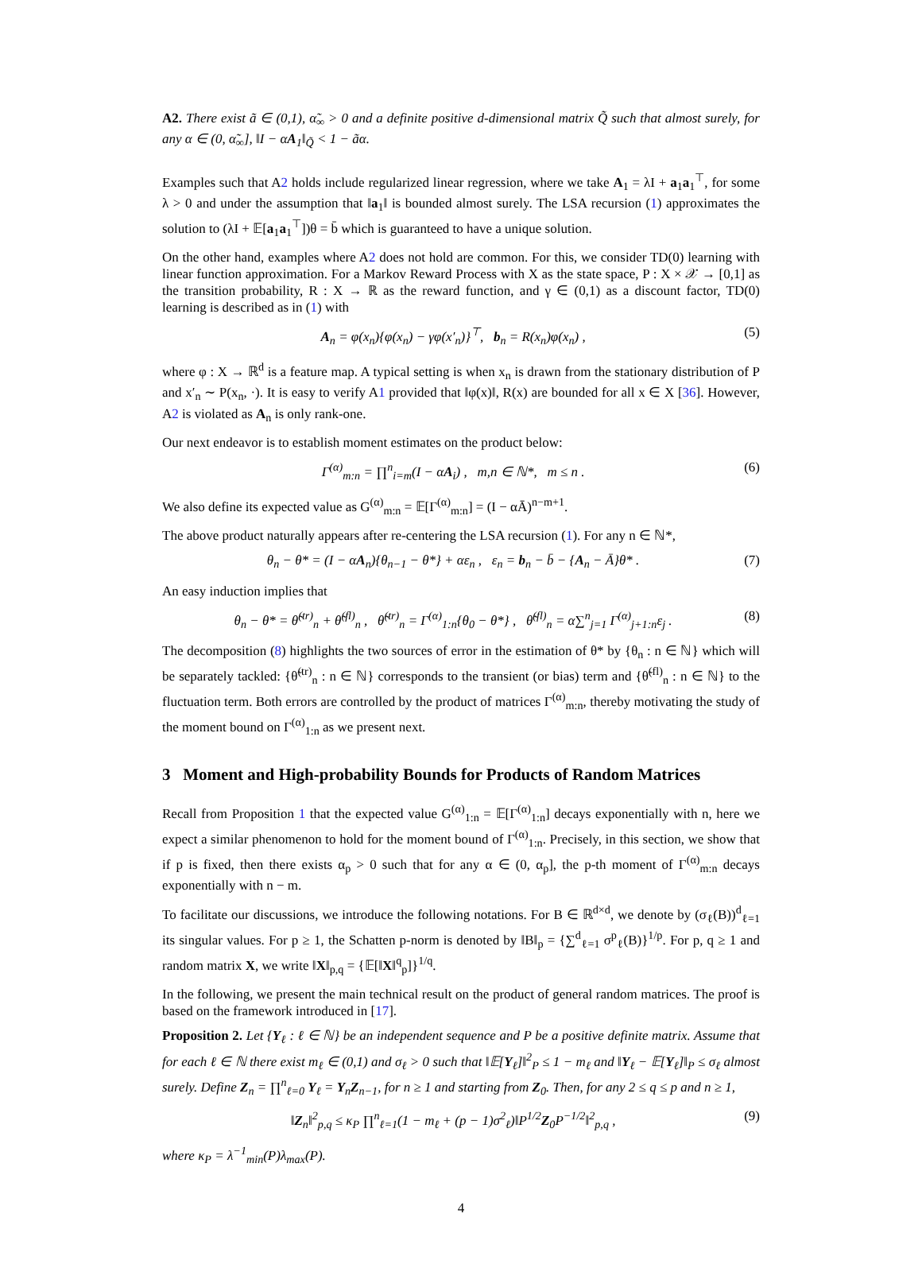A2. There exist ã ∈ (0,1), α̃<sub>∞</sub> > 0 and a definite positive d-dimensional matrix Q̃ such that almost surely, for any α ∈ (0, α̃<sub>∞</sub>], ‖I − αA<sub>1</sub>‖<sub>Q̃</sub> < 1 − ãα.
Examples such that A2 holds include regularized linear regression, where we take A<sub>1</sub> = λI + a<sub>1</sub>a<sub>1</sub><sup>⊤</sup>, for some λ > 0 and under the assumption that ‖a<sub>1</sub>‖ is bounded almost surely. The LSA recursion (1) approximates the solution to (λI + 𝔼[a<sub>1</sub>a<sub>1</sub><sup>⊤</sup>])θ = b̄ which is guaranteed to have a unique solution.
On the other hand, examples where A2 does not hold are common. For this, we consider TD(0) learning with linear function approximation. For a Markov Reward Process with X as the state space, P : X × 𝒳 → [0,1] as the transition probability, R : X → ℝ as the reward function, and γ ∈ (0,1) as a discount factor, TD(0) learning is described as in (1) with
A<sub>n</sub> = φ(x<sub>n</sub>){φ(x<sub>n</sub>) − γφ(x′<sub>n</sub>)}<sup>⊤</sup>, b<sub>n</sub> = R(x<sub>n</sub>)φ(x<sub>n</sub>) , (5)
where φ : X → ℝ<sup>d</sup> is a feature map. A typical setting is when x<sub>n</sub> is drawn from the stationary distribution of P and x′<sub>n</sub> ∼ P(x<sub>n</sub>, ·). It is easy to verify A1 provided that ‖φ(x)‖, R(x) are bounded for all x ∈ X [36]. However, A2 is violated as A<sub>n</sub> is only rank-one.
Our next endeavor is to establish moment estimates on the product below:
Γ<sup>(α)</sup><sub>m:n</sub> = ∏<sup>n</sup><sub>i=m</sub>(I − αA<sub>i</sub>) , m,n ∈ ℕ*, m ≤ n . (6)
We also define its expected value as G<sup>(α)</sup><sub>m:n</sub> = 𝔼[Γ<sup>(α)</sup><sub>m:n</sub>] = (I − αĀ)<sup>n−m+1</sup>.
The above product naturally appears after re-centering the LSA recursion (1). For any n ∈ ℕ*,
θ<sub>n</sub> − θ* = (I − αA<sub>n</sub>){θ<sub>n−1</sub> − θ*} + αε<sub>n</sub> , ε<sub>n</sub> = b<sub>n</sub> − b̄ − {A<sub>n</sub> − Ā}θ* . (7)
An easy induction implies that
θ<sub>n</sub> − θ* = θ̃<sup>(tr)</sup><sub>n</sub> + θ̃<sup>(fl)</sup><sub>n</sub> , θ̃<sup>(tr)</sup><sub>n</sub> = Γ<sup>(α)</sup><sub>1:n</sub>{θ<sub>0</sub> − θ*} , θ̃<sup>(fl)</sup><sub>n</sub> = α∑<sup>n</sup><sub>j=1</sub> Γ<sup>(α)</sup><sub>j+1:n</sub>ε<sub>j</sub> . (8)
The decomposition (8) highlights the two sources of error in the estimation of θ* by {θ<sub>n</sub> : n ∈ ℕ} which will be separately tackled: {θ̃<sup>(tr)</sup><sub>n</sub> : n ∈ ℕ} corresponds to the transient (or bias) term and {θ̃<sup>(fl)</sup><sub>n</sub> : n ∈ ℕ} to the fluctuation term. Both errors are controlled by the product of matrices Γ<sup>(α)</sup><sub>m:n</sub>, thereby motivating the study of the moment bound on Γ<sup>(α)</sup><sub>1:n</sub> as we present next.
3 Moment and High-probability Bounds for Products of Random Matrices
Recall from Proposition 1 that the expected value G<sup>(α)</sup><sub>1:n</sub> = 𝔼[Γ<sup>(α)</sup><sub>1:n</sub>] decays exponentially with n, here we expect a similar phenomenon to hold for the moment bound of Γ<sup>(α)</sup><sub>1:n</sub>. Precisely, in this section, we show that if p is fixed, then there exists α<sub>p</sub> > 0 such that for any α ∈ (0, α<sub>p</sub>], the p-th moment of Γ<sup>(α)</sup><sub>m:n</sub> decays exponentially with n − m.
To facilitate our discussions, we introduce the following notations. For B ∈ ℝ<sup>d×d</sup>, we denote by (σ<sub>ℓ</sub>(B))<sup>d</sup><sub>ℓ=1</sub> its singular values. For p ≥ 1, the Schatten p-norm is denoted by ‖B‖<sub>p</sub> = {∑<sup>d</sup><sub>ℓ=1</sub> σ<sup>p</sup><sub>ℓ</sub>(B)}<sup>1/p</sup>. For p, q ≥ 1 and random matrix X, we write ‖X‖<sub>p,q</sub> = {𝔼[‖X‖<sup>q</sup><sub>p</sub>]}<sup>1/q</sup>.
In the following, we present the main technical result on the product of general random matrices. The proof is based on the framework introduced in [17].
Proposition 2. Let {Y<sub>ℓ</sub> : ℓ ∈ ℕ} be an independent sequence and P be a positive definite matrix. Assume that for each ℓ ∈ ℕ there exist m<sub>ℓ</sub> ∈ (0,1) and σ<sub>ℓ</sub> > 0 such that ‖𝔼[Y<sub>ℓ</sub>]‖<sup>2</sup><sub>P</sub> ≤ 1 − m<sub>ℓ</sub> and ‖Y<sub>ℓ</sub> − 𝔼[Y<sub>ℓ</sub>]‖<sub>P</sub> ≤ σ<sub>ℓ</sub> almost surely. Define Z<sub>n</sub> = ∏<sup>n</sup><sub>ℓ=0</sub> Y<sub>ℓ</sub> = Y<sub>n</sub>Z<sub>n−1</sub>, for n ≥ 1 and starting from Z<sub>0</sub>. Then, for any 2 ≤ q ≤ p and n ≥ 1,
‖Z<sub>n</sub>‖<sup>2</sup><sub>p,q</sub> ≤ κ<sub>P</sub> ∏<sup>n</sup><sub>ℓ=1</sub>(1 − m<sub>ℓ</sub> + (p − 1)σ<sup>2</sup><sub>ℓ</sub>)‖P<sup>1/2</sup>Z<sub>0</sub>P<sup>−1/2</sup>‖<sup>2</sup><sub>p,q</sub> , (9)
where κ<sub>P</sub> = λ<sup>−1</sup><sub>min</sub>(P)λ<sub>max</sub>(P).
4